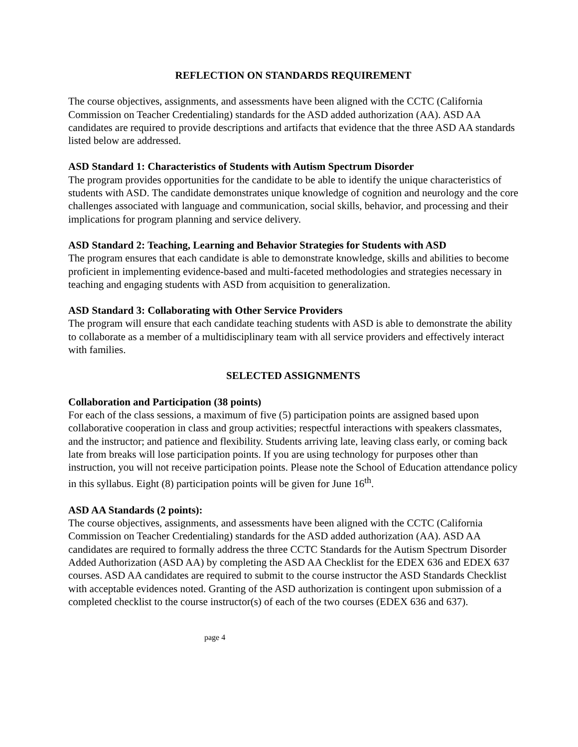REFLECTION ON STANDARDS REQUIREMENT
The course objectives, assignments, and assessments have been aligned with the CCTC (California Commission on Teacher Credentialing) standards for the ASD added authorization (AA). ASD AA candidates are required to provide descriptions and artifacts that evidence that the three ASD AA standards listed below are addressed.
ASD Standard 1: Characteristics of Students with Autism Spectrum Disorder
The program provides opportunities for the candidate to be able to identify the unique characteristics of students with ASD. The candidate demonstrates unique knowledge of cognition and neurology and the core challenges associated with language and communication, social skills, behavior, and processing and their implications for program planning and service delivery.
ASD Standard 2: Teaching, Learning and Behavior Strategies for Students with ASD
The program ensures that each candidate is able to demonstrate knowledge, skills and abilities to become proficient in implementing evidence-based and multi-faceted methodologies and strategies necessary in teaching and engaging students with ASD from acquisition to generalization.
ASD Standard 3: Collaborating with Other Service Providers
The program will ensure that each candidate teaching students with ASD is able to demonstrate the ability to collaborate as a member of a multidisciplinary team with all service providers and effectively interact with families.
SELECTED ASSIGNMENTS
Collaboration and Participation (38 points)
For each of the class sessions, a maximum of five (5) participation points are assigned based upon collaborative cooperation in class and group activities; respectful interactions with speakers classmates, and the instructor; and patience and flexibility. Students arriving late, leaving class early, or coming back late from breaks will lose participation points. If you are using technology for purposes other than instruction, you will not receive participation points. Please note the School of Education attendance policy in this syllabus. Eight (8) participation points will be given for June 16<sup>th</sup>.
ASD AA Standards (2 points):
The course objectives, assignments, and assessments have been aligned with the CCTC (California Commission on Teacher Credentialing) standards for the ASD added authorization (AA). ASD AA candidates are required to formally address the three CCTC Standards for the Autism Spectrum Disorder Added Authorization (ASD AA) by completing the ASD AA Checklist for the EDEX 636 and EDEX 637 courses. ASD AA candidates are required to submit to the course instructor the ASD Standards Checklist with acceptable evidences noted. Granting of the ASD authorization is contingent upon submission of a completed checklist to the course instructor(s) of each of the two courses (EDEX 636 and 637).
page 4